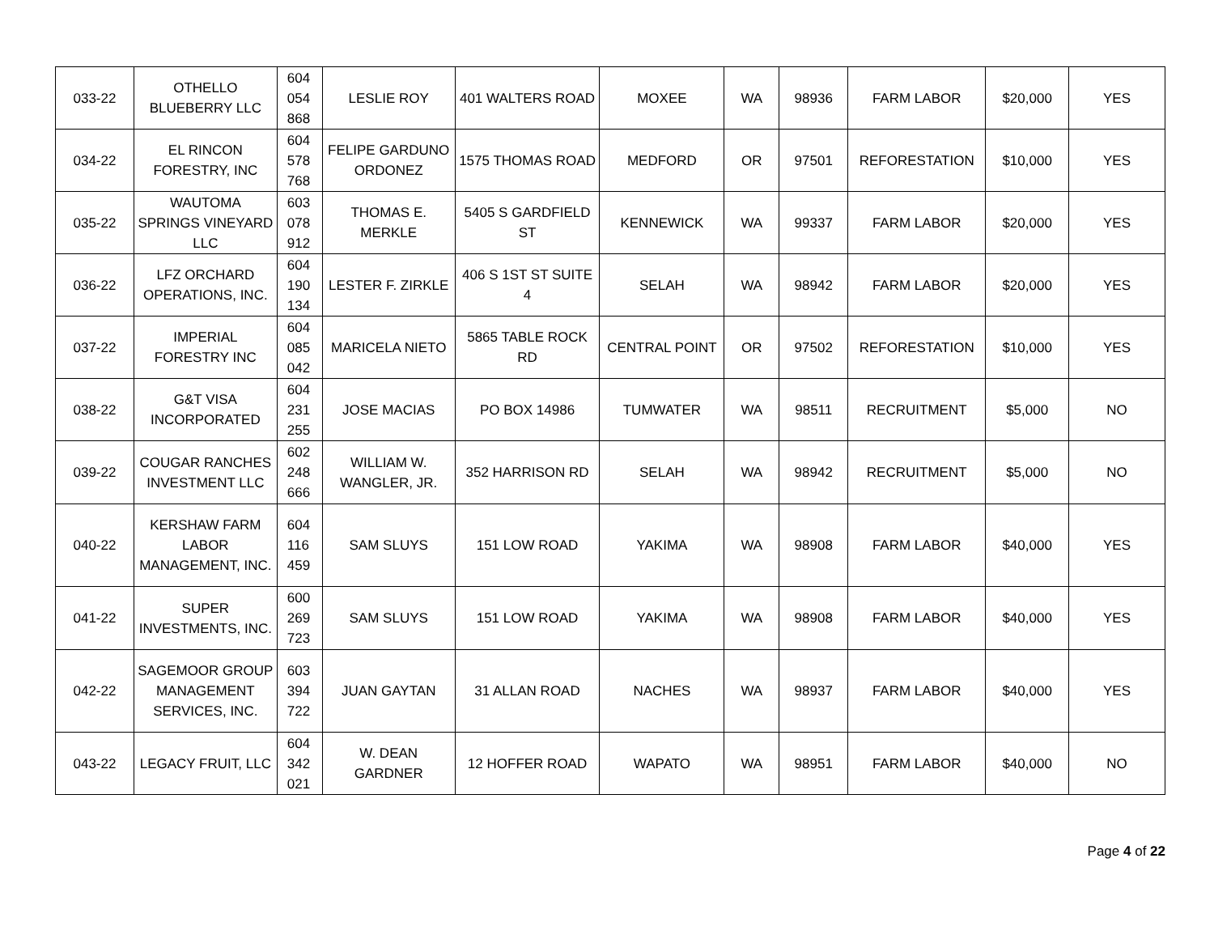| 033-22 | OTHELLO BLUEBERRY LLC | 604 054 868 | LESLIE ROY | 401 WALTERS ROAD | MOXEE | WA | 98936 | FARM LABOR | $20,000 | YES |
| 034-22 | EL RINCON FORESTRY, INC | 604 578 768 | FELIPE GARDUNO ORDONEZ | 1575 THOMAS ROAD | MEDFORD | OR | 97501 | REFORESTATION | $10,000 | YES |
| 035-22 | WAUTOMA SPRINGS VINEYARD LLC | 603 078 912 | THOMAS E. MERKLE | 5405 S GARDFIELD ST | KENNEWICK | WA | 99337 | FARM LABOR | $20,000 | YES |
| 036-22 | LFZ ORCHARD OPERATIONS, INC. | 604 190 134 | LESTER F. ZIRKLE | 406 S 1ST ST SUITE 4 | SELAH | WA | 98942 | FARM LABOR | $20,000 | YES |
| 037-22 | IMPERIAL FORESTRY INC | 604 085 042 | MARICELA NIETO | 5865 TABLE ROCK RD | CENTRAL POINT | OR | 97502 | REFORESTATION | $10,000 | YES |
| 038-22 | G&T VISA INCORPORATED | 604 231 255 | JOSE MACIAS | PO BOX 14986 | TUMWATER | WA | 98511 | RECRUITMENT | $5,000 | NO |
| 039-22 | COUGAR RANCHES INVESTMENT LLC | 602 248 666 | WILLIAM W. WANGLER, JR. | 352 HARRISON RD | SELAH | WA | 98942 | RECRUITMENT | $5,000 | NO |
| 040-22 | KERSHAW FARM LABOR MANAGEMENT, INC. | 604 116 459 | SAM SLUYS | 151 LOW ROAD | YAKIMA | WA | 98908 | FARM LABOR | $40,000 | YES |
| 041-22 | SUPER INVESTMENTS, INC. | 600 269 723 | SAM SLUYS | 151 LOW ROAD | YAKIMA | WA | 98908 | FARM LABOR | $40,000 | YES |
| 042-22 | SAGEMOOR GROUP MANAGEMENT SERVICES, INC. | 603 394 722 | JUAN GAYTAN | 31 ALLAN ROAD | NACHES | WA | 98937 | FARM LABOR | $40,000 | YES |
| 043-22 | LEGACY FRUIT, LLC | 604 342 021 | W. DEAN GARDNER | 12 HOFFER ROAD | WAPATO | WA | 98951 | FARM LABOR | $40,000 | NO |
Page 4 of 22